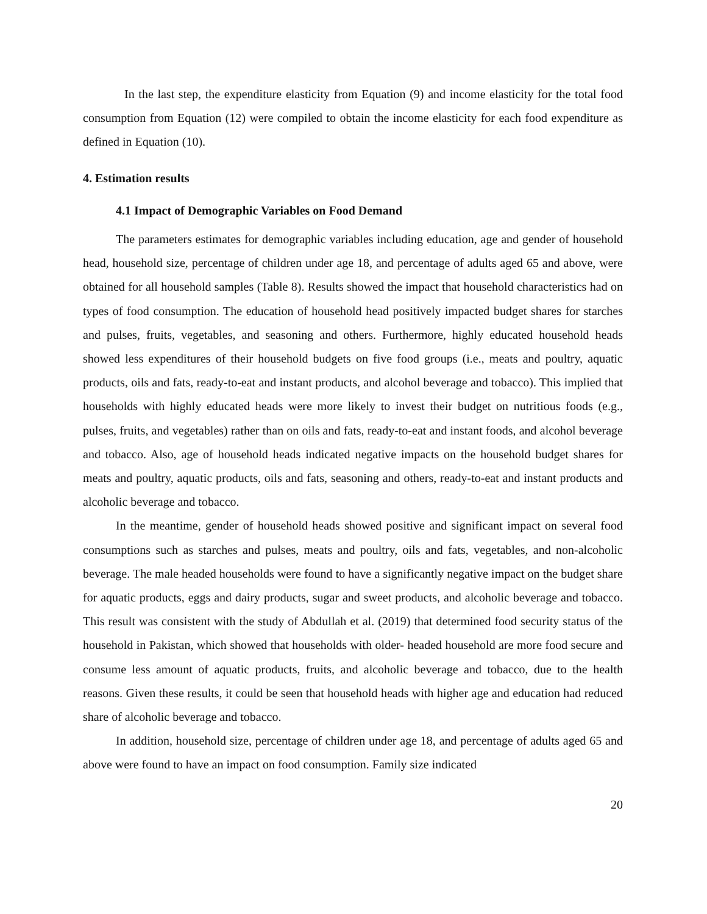In the last step, the expenditure elasticity from Equation (9) and income elasticity for the total food consumption from Equation (12) were compiled to obtain the income elasticity for each food expenditure as defined in Equation (10).
4. Estimation results
4.1 Impact of Demographic Variables on Food Demand
The parameters estimates for demographic variables including education, age and gender of household head, household size, percentage of children under age 18, and percentage of adults aged 65 and above, were obtained for all household samples (Table 8). Results showed the impact that household characteristics had on types of food consumption. The education of household head positively impacted budget shares for starches and pulses, fruits, vegetables, and seasoning and others. Furthermore, highly educated household heads showed less expenditures of their household budgets on five food groups (i.e., meats and poultry, aquatic products, oils and fats, ready-to-eat and instant products, and alcohol beverage and tobacco). This implied that households with highly educated heads were more likely to invest their budget on nutritious foods (e.g., pulses, fruits, and vegetables) rather than on oils and fats, ready-to-eat and instant foods, and alcohol beverage and tobacco. Also, age of household heads indicated negative impacts on the household budget shares for meats and poultry, aquatic products, oils and fats, seasoning and others, ready-to-eat and instant products and alcoholic beverage and tobacco.
In the meantime, gender of household heads showed positive and significant impact on several food consumptions such as starches and pulses, meats and poultry, oils and fats, vegetables, and non-alcoholic beverage. The male headed households were found to have a significantly negative impact on the budget share for aquatic products, eggs and dairy products, sugar and sweet products, and alcoholic beverage and tobacco. This result was consistent with the study of Abdullah et al. (2019) that determined food security status of the household in Pakistan, which showed that households with older- headed household are more food secure and consume less amount of aquatic products, fruits, and alcoholic beverage and tobacco, due to the health reasons. Given these results, it could be seen that household heads with higher age and education had reduced share of alcoholic beverage and tobacco.
In addition, household size, percentage of children under age 18, and percentage of adults aged 65 and above were found to have an impact on food consumption. Family size indicated
20